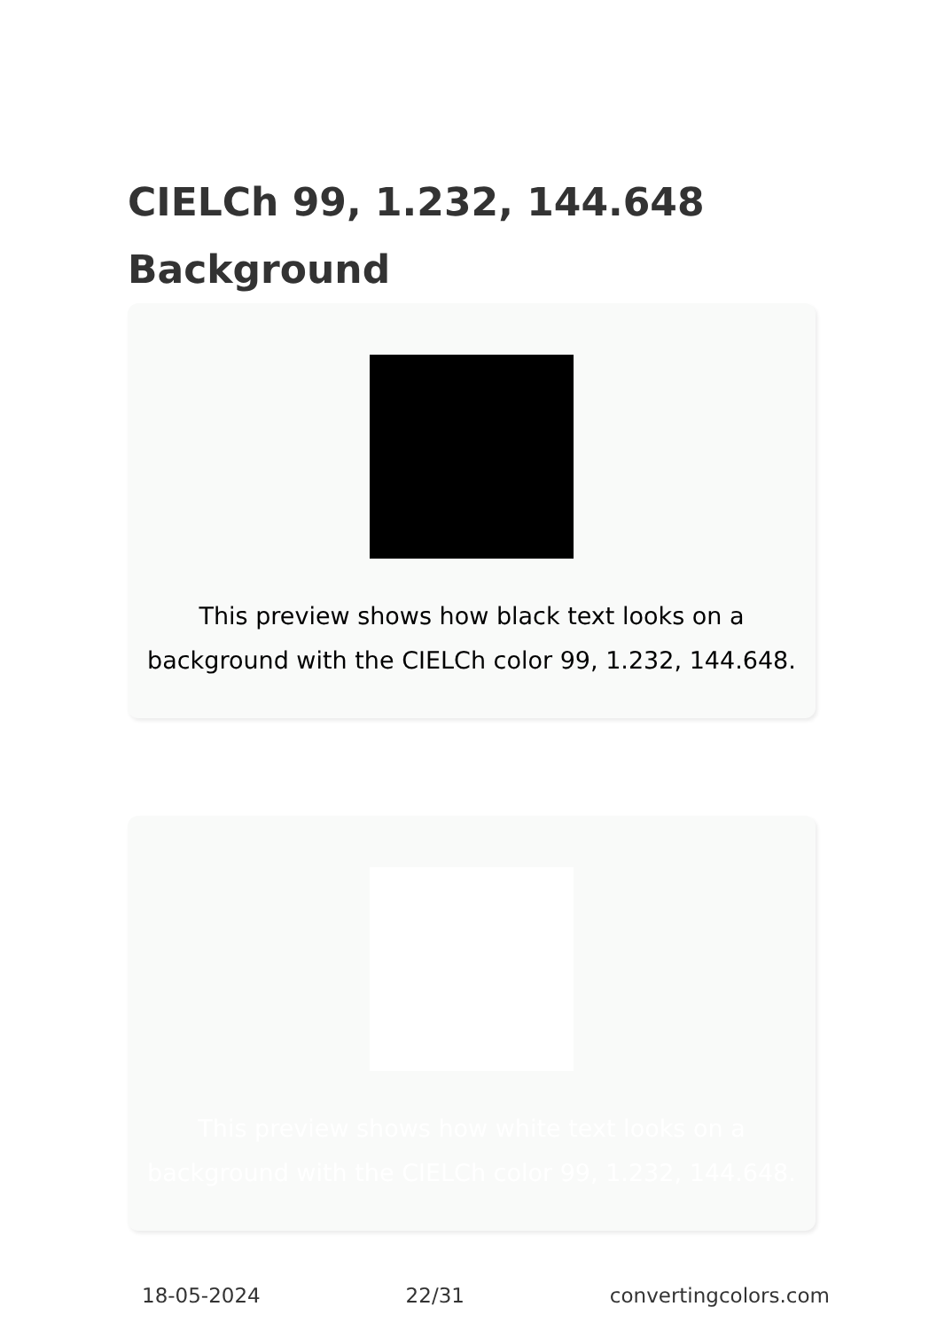CIELCh 99, 1.232, 144.648 Background
This preview shows how black text looks on a background with the CIELCh color 99, 1.232, 144.648.
This preview shows how white text looks on a background with the CIELCh color 99, 1.232, 144.648.
18-05-2024 22/31 convertingcolors.com